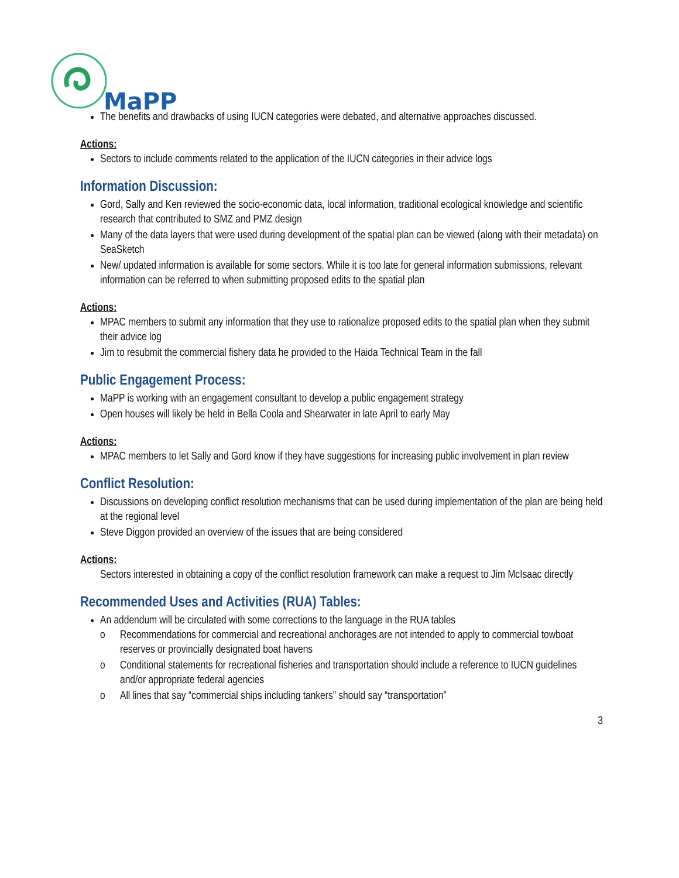MaPP
The benefits and drawbacks of using IUCN categories were debated, and alternative approaches discussed.
Actions:
Sectors to include comments related to the application of the IUCN categories in their advice logs
Information Discussion:
Gord, Sally and Ken reviewed the socio-economic data, local information, traditional ecological knowledge and scientific research that contributed to SMZ and PMZ design
Many of the data layers that were used during development of the spatial plan can be viewed (along with their metadata) on SeaSketch
New/ updated information is available for some sectors. While it is too late for general information submissions, relevant information can be referred to when submitting proposed edits to the spatial plan
Actions:
MPAC members to submit any information that they use to rationalize proposed edits to the spatial plan when they submit their advice log
Jim to resubmit the commercial fishery data he provided to the Haida Technical Team in the fall
Public Engagement Process:
MaPP is working with an engagement consultant to develop a public engagement strategy
Open houses will likely be held in Bella Coola and Shearwater in late April to early May
Actions:
MPAC members to let Sally and Gord know if they have suggestions for increasing public involvement in plan review
Conflict Resolution:
Discussions on developing conflict resolution mechanisms that can be used during implementation of the plan are being held at the regional level
Steve Diggon provided an overview of the issues that are being considered
Actions:
Sectors interested in obtaining a copy of the conflict resolution framework can make a request to Jim McIsaac directly
Recommended Uses and Activities (RUA) Tables:
An addendum will be circulated with some corrections to the language in the RUA tables
o Recommendations for commercial and recreational anchorages are not intended to apply to commercial towboat reserves or provincially designated boat havens
o Conditional statements for recreational fisheries and transportation should include a reference to IUCN guidelines and/or appropriate federal agencies
o All lines that say “commercial ships including tankers” should say “transportation”
3